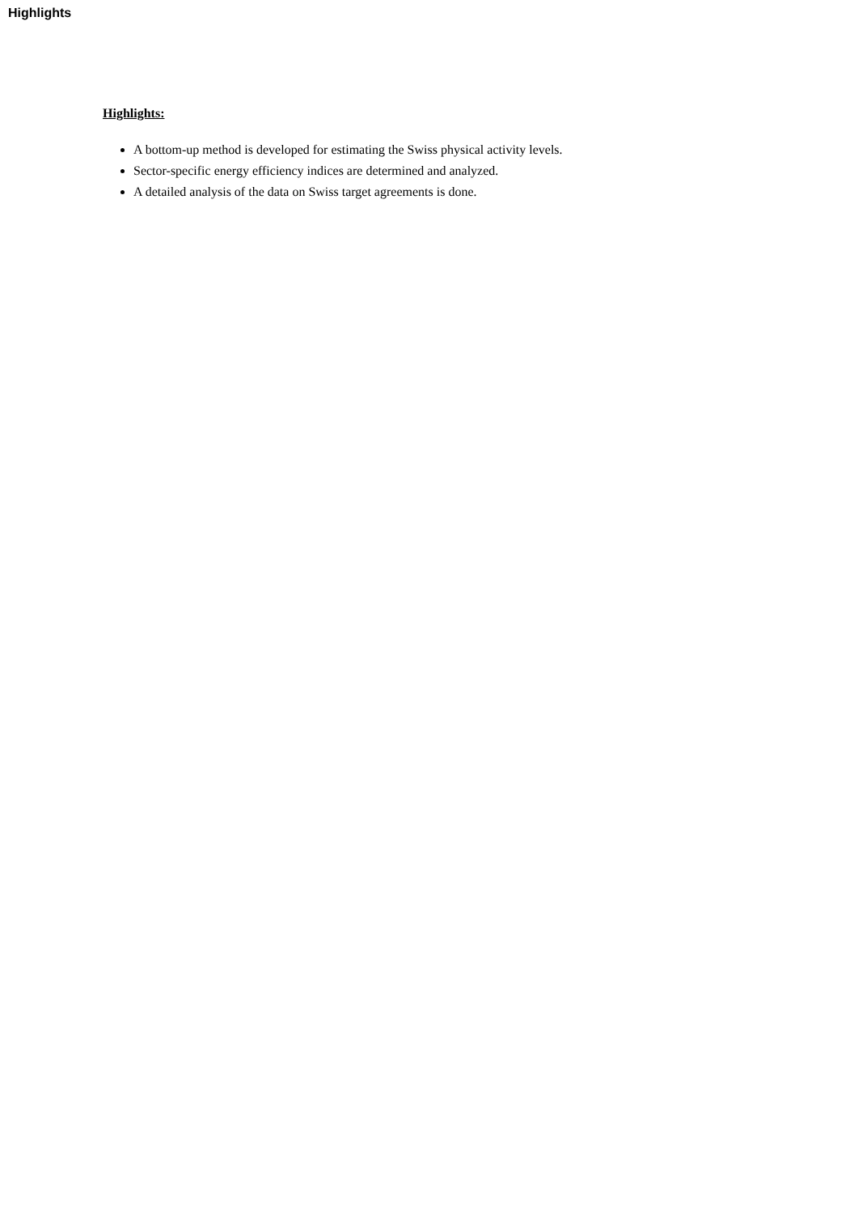Highlights
Highlights:
A bottom-up method is developed for estimating the Swiss physical activity levels.
Sector-specific energy efficiency indices are determined and analyzed.
A detailed analysis of the data on Swiss target agreements is done.